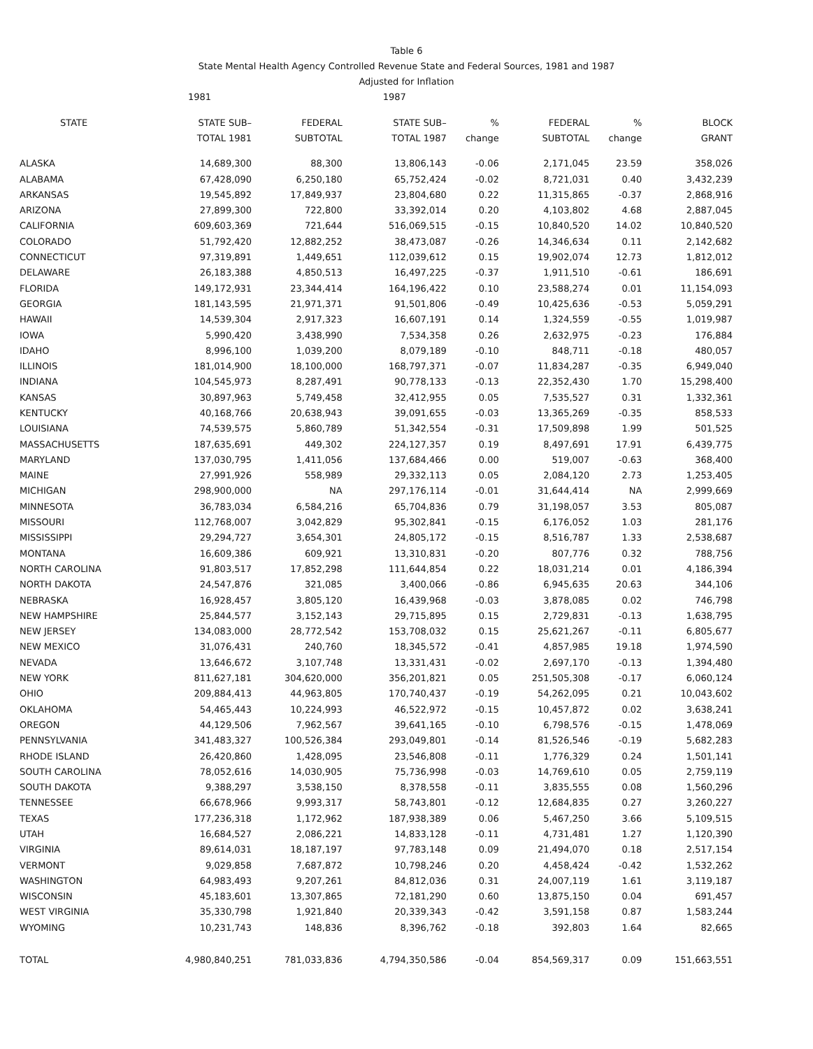Table 6
State Mental Health Agency Controlled Revenue State and Federal Sources, 1981 and 1987
Adjusted for Inflation
| | 1981 | | 1987 | | | | |
| --- | --- | --- | --- | --- | --- | --- | --- |
| STATE | STATE SUB– TOTAL 1981 | FEDERAL SUBTOTAL | STATE SUB– TOTAL 1987 | % change | FEDERAL SUBTOTAL | % change | BLOCK GRANT |
| ALASKA | 14,689,300 | 88,300 | 13,806,143 | -0.06 | 2,171,045 | 23.59 | 358,026 |
| ALABAMA | 67,428,090 | 6,250,180 | 65,752,424 | -0.02 | 8,721,031 | 0.40 | 3,432,239 |
| ARKANSAS | 19,545,892 | 17,849,937 | 23,804,680 | 0.22 | 11,315,865 | -0.37 | 2,868,916 |
| ARIZONA | 27,899,300 | 722,800 | 33,392,014 | 0.20 | 4,103,802 | 4.68 | 2,887,045 |
| CALIFORNIA | 609,603,369 | 721,644 | 516,069,515 | -0.15 | 10,840,520 | 14.02 | 10,840,520 |
| COLORADO | 51,792,420 | 12,882,252 | 38,473,087 | -0.26 | 14,346,634 | 0.11 | 2,142,682 |
| CONNECTICUT | 97,319,891 | 1,449,651 | 112,039,612 | 0.15 | 19,902,074 | 12.73 | 1,812,012 |
| DELAWARE | 26,183,388 | 4,850,513 | 16,497,225 | -0.37 | 1,911,510 | -0.61 | 186,691 |
| FLORIDA | 149,172,931 | 23,344,414 | 164,196,422 | 0.10 | 23,588,274 | 0.01 | 11,154,093 |
| GEORGIA | 181,143,595 | 21,971,371 | 91,501,806 | -0.49 | 10,425,636 | -0.53 | 5,059,291 |
| HAWAII | 14,539,304 | 2,917,323 | 16,607,191 | 0.14 | 1,324,559 | -0.55 | 1,019,987 |
| IOWA | 5,990,420 | 3,438,990 | 7,534,358 | 0.26 | 2,632,975 | -0.23 | 176,884 |
| IDAHO | 8,996,100 | 1,039,200 | 8,079,189 | -0.10 | 848,711 | -0.18 | 480,057 |
| ILLINOIS | 181,014,900 | 18,100,000 | 168,797,371 | -0.07 | 11,834,287 | -0.35 | 6,949,040 |
| INDIANA | 104,545,973 | 8,287,491 | 90,778,133 | -0.13 | 22,352,430 | 1.70 | 15,298,400 |
| KANSAS | 30,897,963 | 5,749,458 | 32,412,955 | 0.05 | 7,535,527 | 0.31 | 1,332,361 |
| KENTUCKY | 40,168,766 | 20,638,943 | 39,091,655 | -0.03 | 13,365,269 | -0.35 | 858,533 |
| LOUISIANA | 74,539,575 | 5,860,789 | 51,342,554 | -0.31 | 17,509,898 | 1.99 | 501,525 |
| MASSACHUSETTS | 187,635,691 | 449,302 | 224,127,357 | 0.19 | 8,497,691 | 17.91 | 6,439,775 |
| MARYLAND | 137,030,795 | 1,411,056 | 137,684,466 | 0.00 | 519,007 | -0.63 | 368,400 |
| MAINE | 27,991,926 | 558,989 | 29,332,113 | 0.05 | 2,084,120 | 2.73 | 1,253,405 |
| MICHIGAN | 298,900,000 | NA | 297,176,114 | -0.01 | 31,644,414 | NA | 2,999,669 |
| MINNESOTA | 36,783,034 | 6,584,216 | 65,704,836 | 0.79 | 31,198,057 | 3.53 | 805,087 |
| MISSOURI | 112,768,007 | 3,042,829 | 95,302,841 | -0.15 | 6,176,052 | 1.03 | 281,176 |
| MISSISSIPPI | 29,294,727 | 3,654,301 | 24,805,172 | -0.15 | 8,516,787 | 1.33 | 2,538,687 |
| MONTANA | 16,609,386 | 609,921 | 13,310,831 | -0.20 | 807,776 | 0.32 | 788,756 |
| NORTH CAROLINA | 91,803,517 | 17,852,298 | 111,644,854 | 0.22 | 18,031,214 | 0.01 | 4,186,394 |
| NORTH DAKOTA | 24,547,876 | 321,085 | 3,400,066 | -0.86 | 6,945,635 | 20.63 | 344,106 |
| NEBRASKA | 16,928,457 | 3,805,120 | 16,439,968 | -0.03 | 3,878,085 | 0.02 | 746,798 |
| NEW HAMPSHIRE | 25,844,577 | 3,152,143 | 29,715,895 | 0.15 | 2,729,831 | -0.13 | 1,638,795 |
| NEW JERSEY | 134,083,000 | 28,772,542 | 153,708,032 | 0.15 | 25,621,267 | -0.11 | 6,805,677 |
| NEW MEXICO | 31,076,431 | 240,760 | 18,345,572 | -0.41 | 4,857,985 | 19.18 | 1,974,590 |
| NEVADA | 13,646,672 | 3,107,748 | 13,331,431 | -0.02 | 2,697,170 | -0.13 | 1,394,480 |
| NEW YORK | 811,627,181 | 304,620,000 | 356,201,821 | 0.05 | 251,505,308 | -0.17 | 6,060,124 |
| OHIO | 209,884,413 | 44,963,805 | 170,740,437 | -0.19 | 54,262,095 | 0.21 | 10,043,602 |
| OKLAHOMA | 54,465,443 | 10,224,993 | 46,522,972 | -0.15 | 10,457,872 | 0.02 | 3,638,241 |
| OREGON | 44,129,506 | 7,962,567 | 39,641,165 | -0.10 | 6,798,576 | -0.15 | 1,478,069 |
| PENNSYLVANIA | 341,483,327 | 100,526,384 | 293,049,801 | -0.14 | 81,526,546 | -0.19 | 5,682,283 |
| RHODE ISLAND | 26,420,860 | 1,428,095 | 23,546,808 | -0.11 | 1,776,329 | 0.24 | 1,501,141 |
| SOUTH CAROLINA | 78,052,616 | 14,030,905 | 75,736,998 | -0.03 | 14,769,610 | 0.05 | 2,759,119 |
| SOUTH DAKOTA | 9,388,297 | 3,538,150 | 8,378,558 | -0.11 | 3,835,555 | 0.08 | 1,560,296 |
| TENNESSEE | 66,678,966 | 9,993,317 | 58,743,801 | -0.12 | 12,684,835 | 0.27 | 3,260,227 |
| TEXAS | 177,236,318 | 1,172,962 | 187,938,389 | 0.06 | 5,467,250 | 3.66 | 5,109,515 |
| UTAH | 16,684,527 | 2,086,221 | 14,833,128 | -0.11 | 4,731,481 | 1.27 | 1,120,390 |
| VIRGINIA | 89,614,031 | 18,187,197 | 97,783,148 | 0.09 | 21,494,070 | 0.18 | 2,517,154 |
| VERMONT | 9,029,858 | 7,687,872 | 10,798,246 | 0.20 | 4,458,424 | -0.42 | 1,532,262 |
| WASHINGTON | 64,983,493 | 9,207,261 | 84,812,036 | 0.31 | 24,007,119 | 1.61 | 3,119,187 |
| WISCONSIN | 45,183,601 | 13,307,865 | 72,181,290 | 0.60 | 13,875,150 | 0.04 | 691,457 |
| WEST VIRGINIA | 35,330,798 | 1,921,840 | 20,339,343 | -0.42 | 3,591,158 | 0.87 | 1,583,244 |
| WYOMING | 10,231,743 | 148,836 | 8,396,762 | -0.18 | 392,803 | 1.64 | 82,665 |
| TOTAL | 4,980,840,251 | 781,033,836 | 4,794,350,586 | -0.04 | 854,569,317 | 0.09 | 151,663,551 |